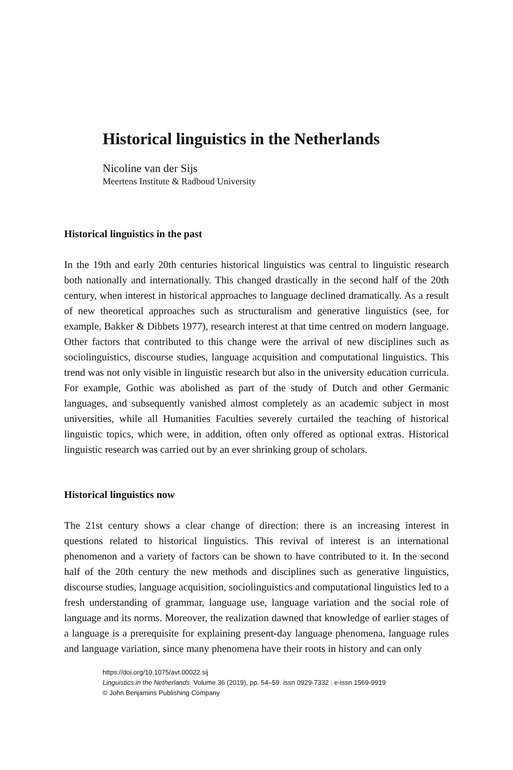Historical linguistics in the Netherlands
Nicoline van der Sijs
Meertens Institute & Radboud University
Historical linguistics in the past
In the 19th and early 20th centuries historical linguistics was central to linguistic research both nationally and internationally. This changed drastically in the second half of the 20th century, when interest in historical approaches to language declined dramatically. As a result of new theoretical approaches such as structuralism and generative linguistics (see, for example, Bakker & Dibbets 1977), research interest at that time centred on modern language. Other factors that contributed to this change were the arrival of new disciplines such as sociolinguistics, discourse studies, language acquisition and computational linguistics. This trend was not only visible in linguistic research but also in the university education curricula. For example, Gothic was abolished as part of the study of Dutch and other Germanic languages, and subsequently vanished almost completely as an academic subject in most universities, while all Humanities Faculties severely curtailed the teaching of historical linguistic topics, which were, in addition, often only offered as optional extras. Historical linguistic research was carried out by an ever shrinking group of scholars.
Historical linguistics now
The 21st century shows a clear change of direction: there is an increasing interest in questions related to historical linguistics. This revival of interest is an international phenomenon and a variety of factors can be shown to have contributed to it. In the second half of the 20th century the new methods and disciplines such as generative linguistics, discourse studies, language acquisition, sociolinguistics and computational linguistics led to a fresh understanding of grammar, language use, language variation and the social role of language and its norms. Moreover, the realization dawned that knowledge of earlier stages of a language is a prerequisite for explaining present-day language phenomena, language rules and language variation, since many phenomena have their roots in history and can only
https://doi.org/10.1075/avt.00022.sij
Linguistics in the Netherlands Volume 36 (2019), pp. 54–59. issn 0929-7332 | e-issn 1569-9919
© John Benjamins Publishing Company